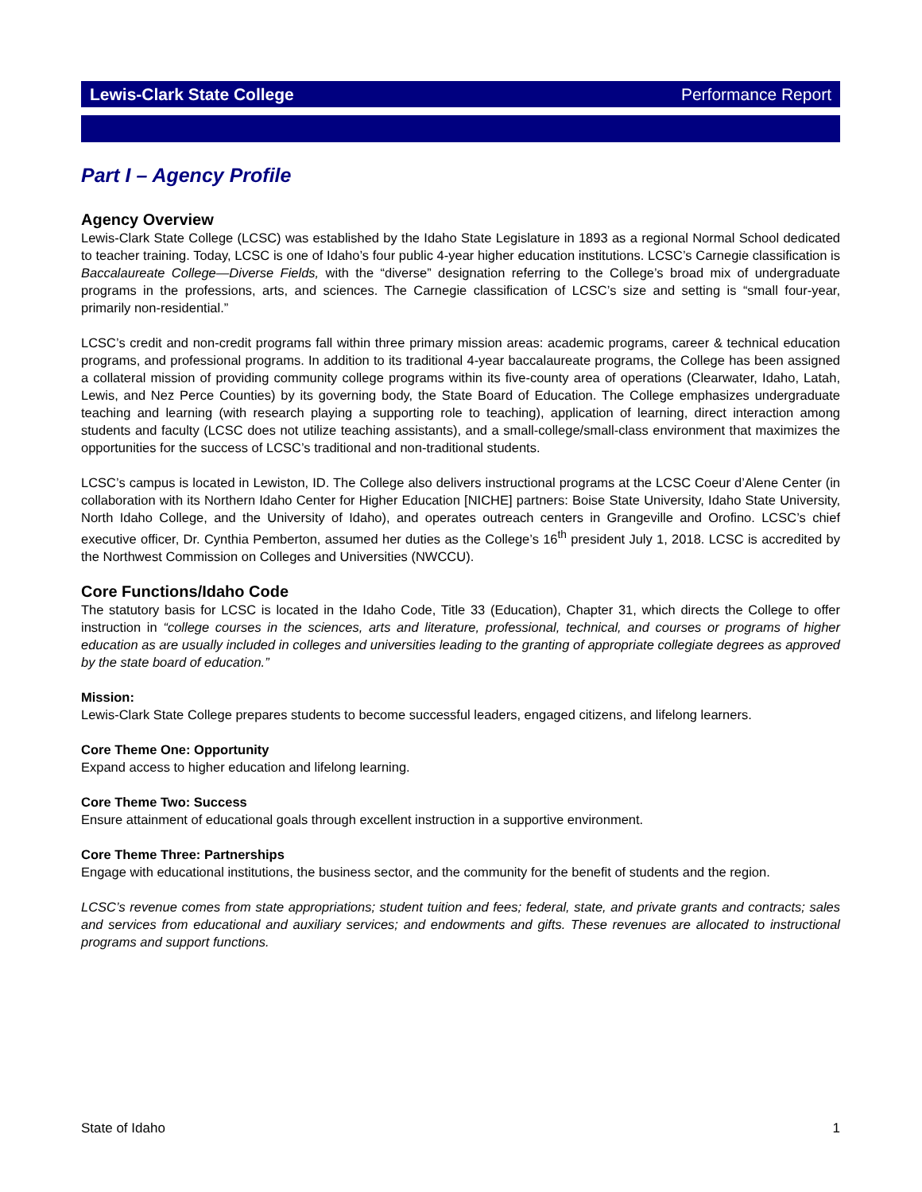Lewis-Clark State College Performance Report
Part I – Agency Profile
Agency Overview
Lewis-Clark State College (LCSC) was established by the Idaho State Legislature in 1893 as a regional Normal School dedicated to teacher training. Today, LCSC is one of Idaho’s four public 4-year higher education institutions. LCSC’s Carnegie classification is Baccalaureate College—Diverse Fields, with the “diverse” designation referring to the College’s broad mix of undergraduate programs in the professions, arts, and sciences. The Carnegie classification of LCSC’s size and setting is “small four-year, primarily non-residential.”
LCSC’s credit and non-credit programs fall within three primary mission areas: academic programs, career & technical education programs, and professional programs. In addition to its traditional 4-year baccalaureate programs, the College has been assigned a collateral mission of providing community college programs within its five-county area of operations (Clearwater, Idaho, Latah, Lewis, and Nez Perce Counties) by its governing body, the State Board of Education. The College emphasizes undergraduate teaching and learning (with research playing a supporting role to teaching), application of learning, direct interaction among students and faculty (LCSC does not utilize teaching assistants), and a small-college/small-class environment that maximizes the opportunities for the success of LCSC’s traditional and non-traditional students.
LCSC’s campus is located in Lewiston, ID. The College also delivers instructional programs at the LCSC Coeur d’Alene Center (in collaboration with its Northern Idaho Center for Higher Education [NICHE] partners: Boise State University, Idaho State University, North Idaho College, and the University of Idaho), and operates outreach centers in Grangeville and Orofino. LCSC’s chief executive officer, Dr. Cynthia Pemberton, assumed her duties as the College’s 16<sup>th</sup> president July 1, 2018. LCSC is accredited by the Northwest Commission on Colleges and Universities (NWCCU).
Core Functions/Idaho Code
The statutory basis for LCSC is located in the Idaho Code, Title 33 (Education), Chapter 31, which directs the College to offer instruction in “college courses in the sciences, arts and literature, professional, technical, and courses or programs of higher education as are usually included in colleges and universities leading to the granting of appropriate collegiate degrees as approved by the state board of education.”
Mission:
Lewis-Clark State College prepares students to become successful leaders, engaged citizens, and lifelong learners.
Core Theme One: Opportunity
Expand access to higher education and lifelong learning.
Core Theme Two: Success
Ensure attainment of educational goals through excellent instruction in a supportive environment.
Core Theme Three: Partnerships
Engage with educational institutions, the business sector, and the community for the benefit of students and the region.
LCSC’s revenue comes from state appropriations; student tuition and fees; federal, state, and private grants and contracts; sales and services from educational and auxiliary services; and endowments and gifts. These revenues are allocated to instructional programs and support functions.
State of Idaho 1